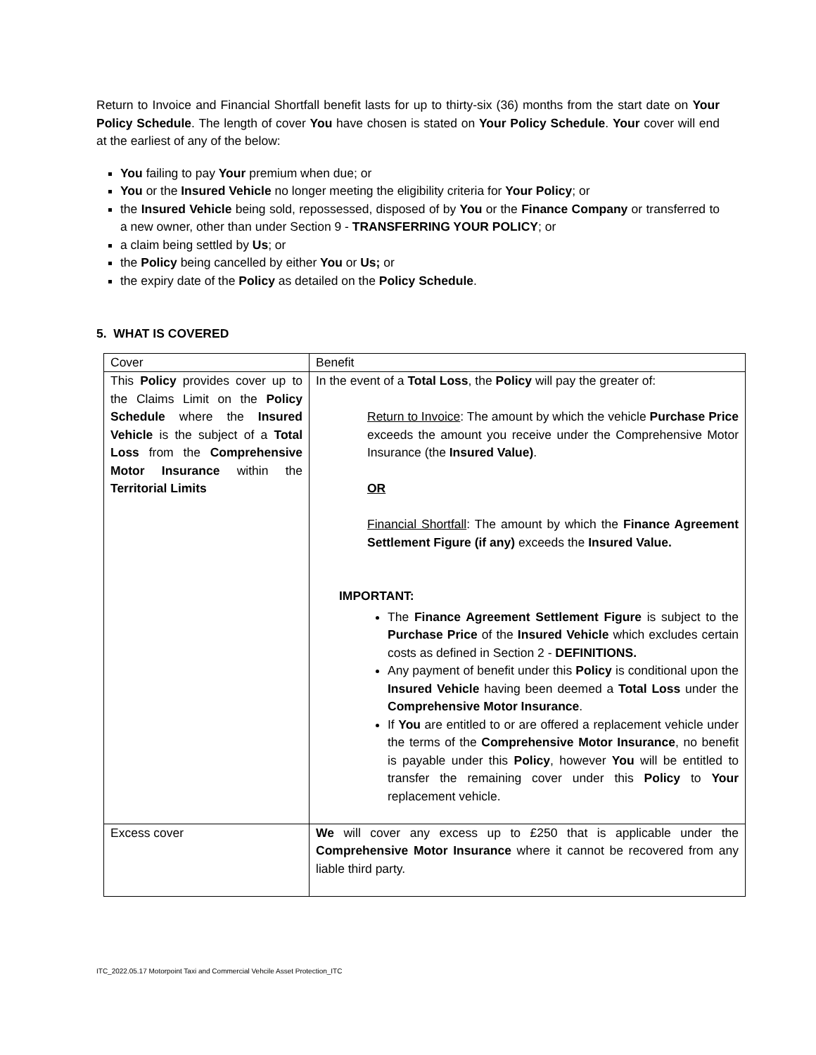Return to Invoice and Financial Shortfall benefit lasts for up to thirty-six (36) months from the start date on Your Policy Schedule. The length of cover You have chosen is stated on Your Policy Schedule. Your cover will end at the earliest of any of the below:
You failing to pay Your premium when due; or
You or the Insured Vehicle no longer meeting the eligibility criteria for Your Policy; or
the Insured Vehicle being sold, repossessed, disposed of by You or the Finance Company or transferred to a new owner, other than under Section 9 - TRANSFERRING YOUR POLICY; or
a claim being settled by Us; or
the Policy being cancelled by either You or Us; or
the expiry date of the Policy as detailed on the Policy Schedule.
5. WHAT IS COVERED
| Cover | Benefit |
| This Policy provides cover up to the Claims Limit on the Policy Schedule where the Insured Vehicle is the subject of a Total Loss from the Comprehensive Motor Insurance within the Territorial Limits | In the event of a Total Loss , the Policy will pay the greater of: Return to Invoice : The amount by which the vehicle Purchase Price exceeds the amount you receive under the Comprehensive Motor Insurance (the Insured Value) . OR Financial Shortfall : The amount by which the Finance Agreement Settlement Figure (if any) exceeds the Insured Value. IMPORTANT: The Finance Agreement Settlement Figure is subject to the Purchase Price of the Insured Vehicle which excludes certain costs as defined in Section 2 - DEFINITIONS. Any payment of benefit under this Policy is conditional upon the Insured Vehicle having been deemed a Total Loss under the Comprehensive Motor Insurance . If You are entitled to or are offered a replacement vehicle under the terms of the Comprehensive Motor Insurance , no benefit is payable under this Policy , however You will be entitled to transfer the remaining cover under this Policy to Your replacement vehicle. |
| Excess cover | We will cover any excess up to £250 that is applicable under the Comprehensive Motor Insurance where it cannot be recovered from any liable third party. |
ITC_2022.05.17 Motorpoint Taxi and Commercial Vehcile Asset Protection_ITC